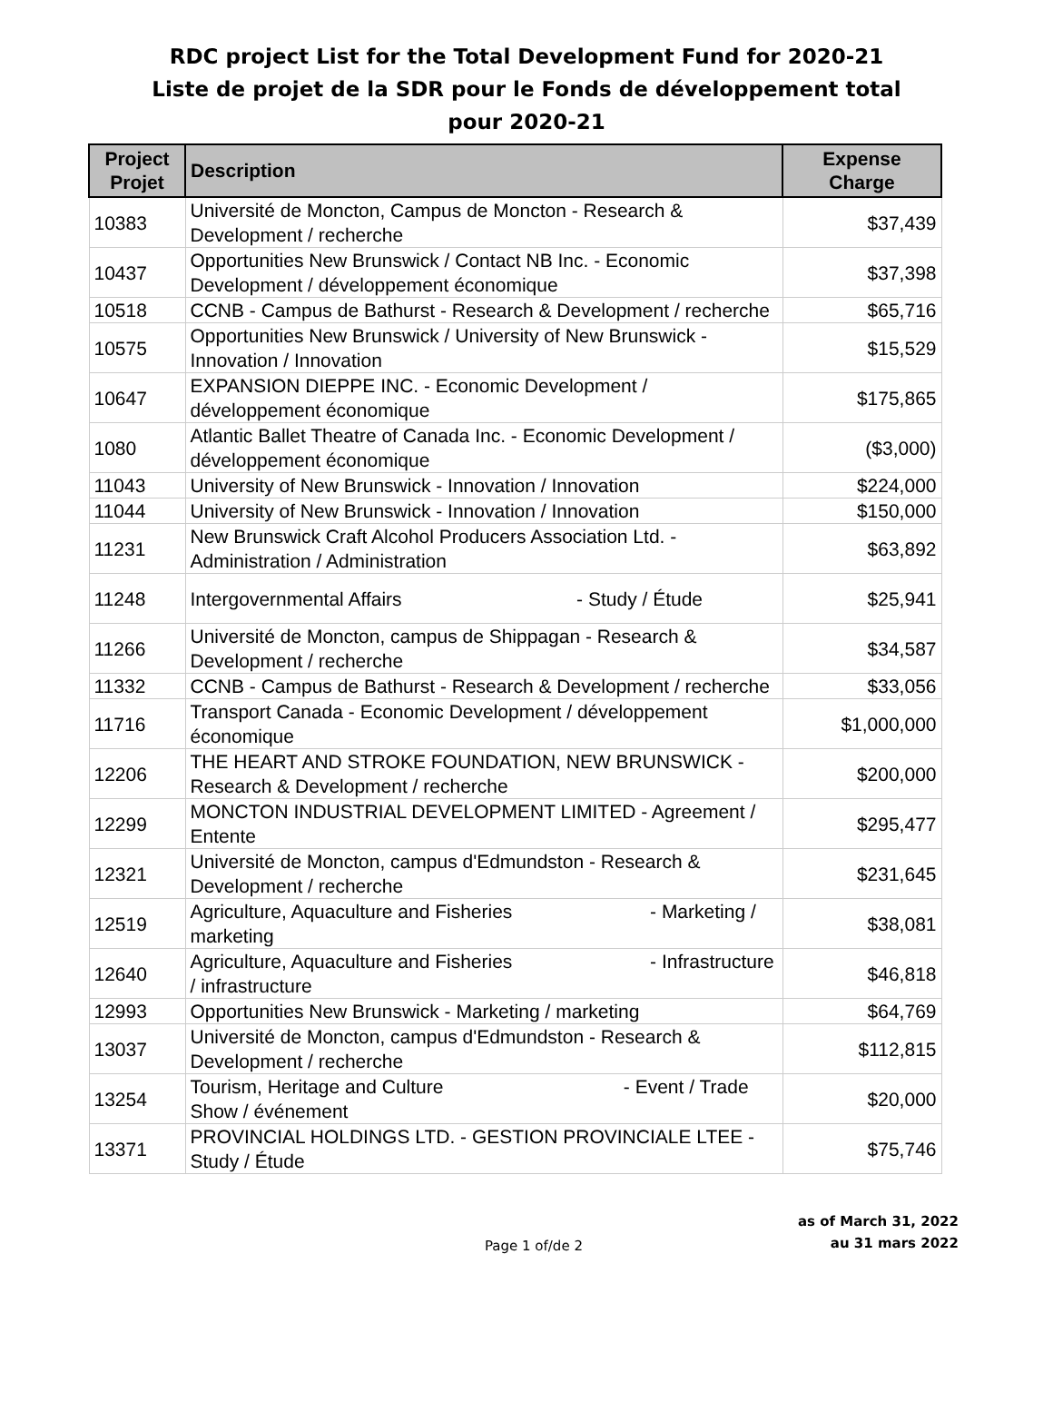RDC project List for the Total Development Fund for 2020-21
Liste de projet de la SDR pour le Fonds de développement total
pour 2020-21
| Project Projet | Description | Expense Charge |
| --- | --- | --- |
| 10383 | Université de Moncton, Campus de Moncton - Research & Development / recherche | $37,439 |
| 10437 | Opportunities New Brunswick / Contact NB Inc. - Economic Development / développement économique | $37,398 |
| 10518 | CCNB - Campus de Bathurst - Research & Development / recherche | $65,716 |
| 10575 | Opportunities New Brunswick / University of New Brunswick - Innovation / Innovation | $15,529 |
| 10647 | EXPANSION DIEPPE INC. - Economic Development / développement économique | $175,865 |
| 1080 | Atlantic Ballet Theatre of Canada Inc. - Economic Development / développement économique | ($3,000) |
| 11043 | University of New Brunswick - Innovation / Innovation | $224,000 |
| 11044 | University of New Brunswick - Innovation / Innovation | $150,000 |
| 11231 | New Brunswick Craft Alcohol Producers Association Ltd. - Administration / Administration | $63,892 |
| 11248 | Intergovernmental Affairs - Study / Étude | $25,941 |
| 11266 | Université de Moncton, campus de Shippagan - Research & Development / recherche | $34,587 |
| 11332 | CCNB - Campus de Bathurst - Research & Development / recherche | $33,056 |
| 11716 | Transport Canada - Economic Development / développement économique | $1,000,000 |
| 12206 | THE HEART AND STROKE FOUNDATION, NEW BRUNSWICK - Research & Development / recherche | $200,000 |
| 12299 | MONCTON INDUSTRIAL DEVELOPMENT LIMITED - Agreement / Entente | $295,477 |
| 12321 | Université de Moncton, campus d'Edmundston - Research & Development / recherche | $231,645 |
| 12519 | Agriculture, Aquaculture and Fisheries - Marketing / marketing | $38,081 |
| 12640 | Agriculture, Aquaculture and Fisheries - Infrastructure / infrastructure | $46,818 |
| 12993 | Opportunities New Brunswick - Marketing / marketing | $64,769 |
| 13037 | Université de Moncton, campus d'Edmundston - Research & Development / recherche | $112,815 |
| 13254 | Tourism, Heritage and Culture - Event / Trade Show / événement | $20,000 |
| 13371 | PROVINCIAL HOLDINGS LTD. - GESTION PROVINCIALE LTEE - Study / Étude | $75,746 |
Page 1 of/de 2
as of March 31, 2022
au 31 mars 2022